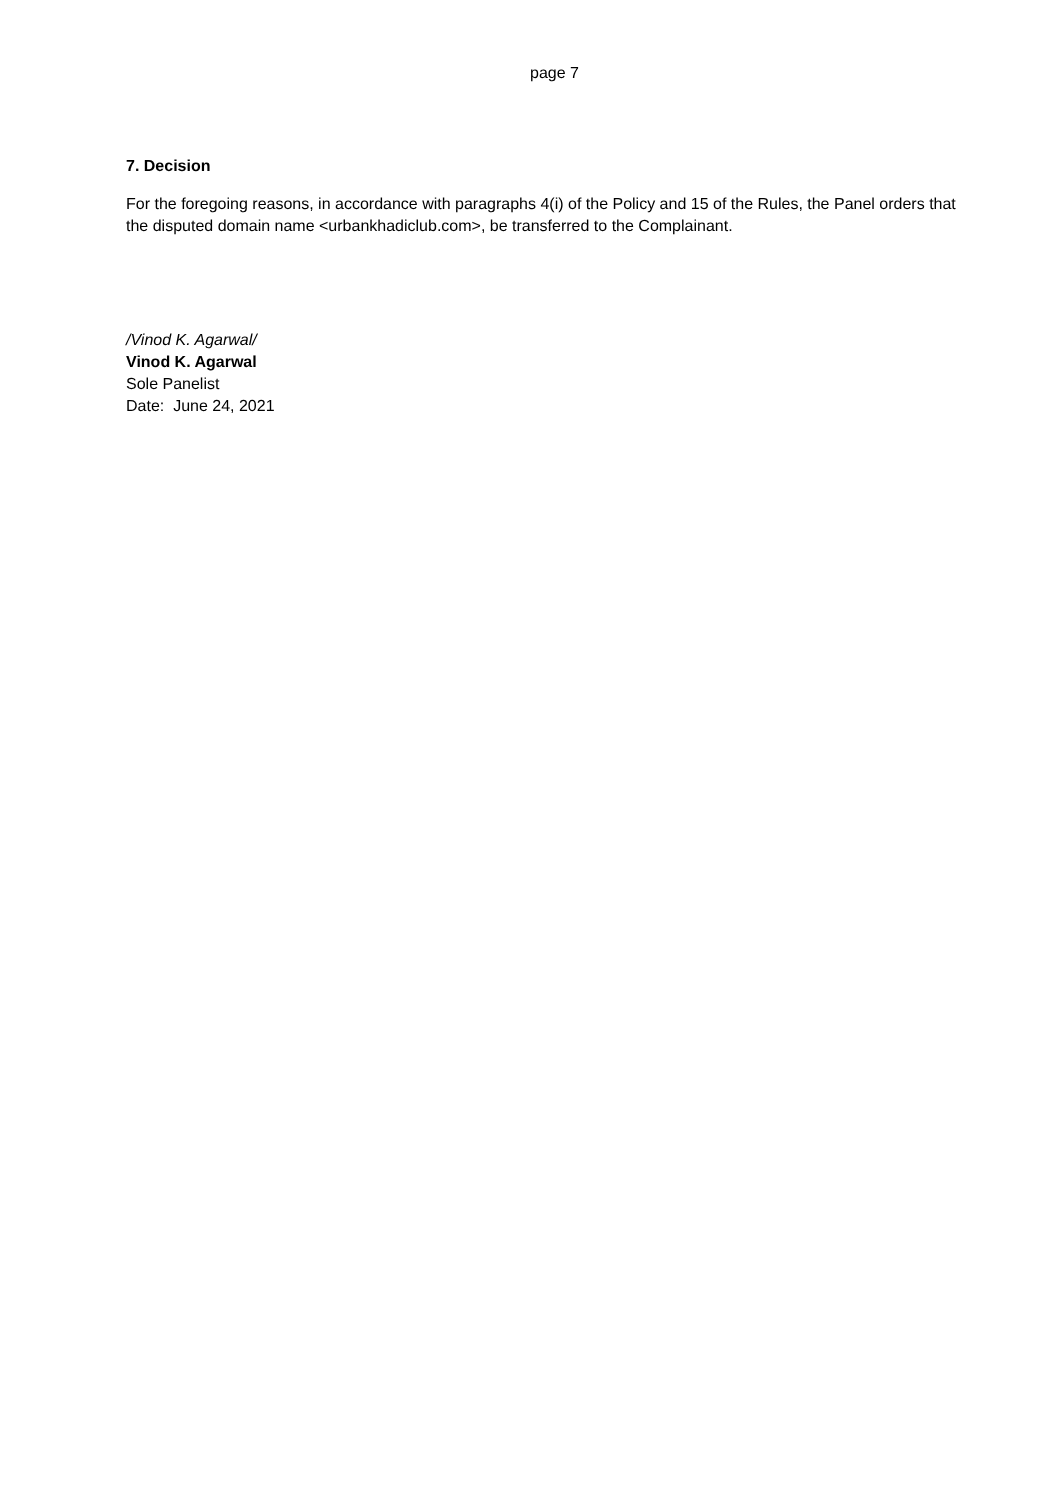page 7
7. Decision
For the foregoing reasons, in accordance with paragraphs 4(i) of the Policy and 15 of the Rules, the Panel orders that the disputed domain name <urbankhadiclub.com>, be transferred to the Complainant.
/Vinod K. Agarwal/
Vinod K. Agarwal
Sole Panelist
Date: June 24, 2021